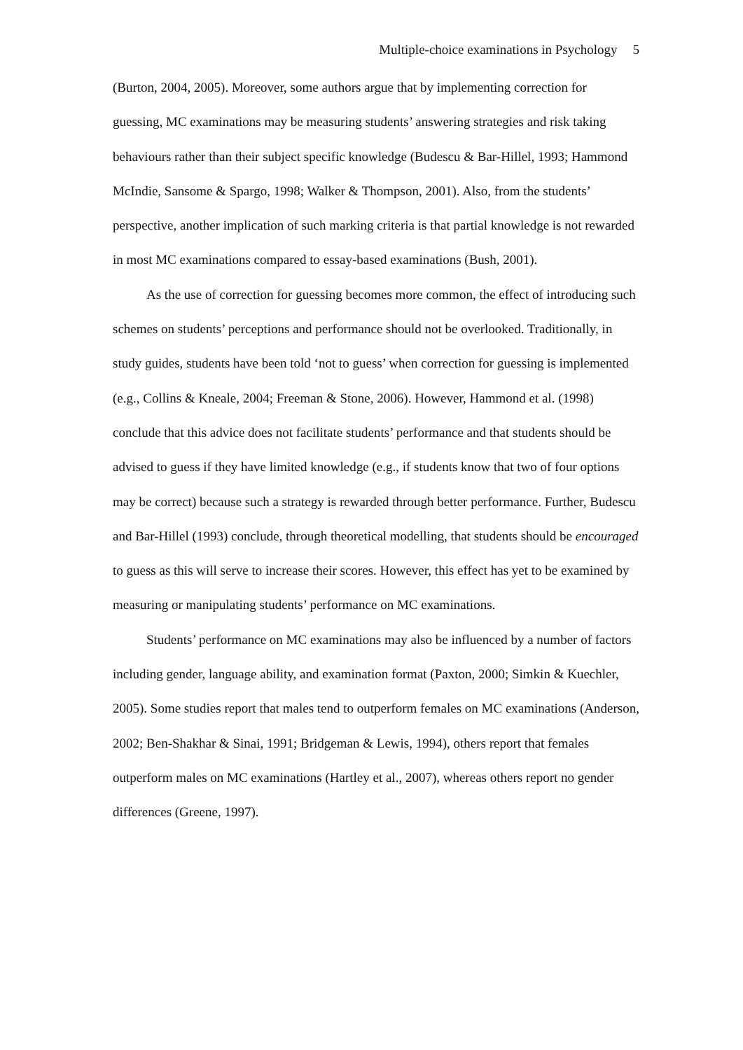Multiple-choice examinations in Psychology 5
(Burton, 2004, 2005). Moreover, some authors argue that by implementing correction for guessing, MC examinations may be measuring students’ answering strategies and risk taking behaviours rather than their subject specific knowledge (Budescu & Bar-Hillel, 1993; Hammond McIndie, Sansome & Spargo, 1998; Walker & Thompson, 2001). Also, from the students’ perspective, another implication of such marking criteria is that partial knowledge is not rewarded in most MC examinations compared to essay-based examinations (Bush, 2001).
As the use of correction for guessing becomes more common, the effect of introducing such schemes on students’ perceptions and performance should not be overlooked. Traditionally, in study guides, students have been told ‘not to guess’ when correction for guessing is implemented (e.g., Collins & Kneale, 2004; Freeman & Stone, 2006). However, Hammond et al. (1998) conclude that this advice does not facilitate students’ performance and that students should be advised to guess if they have limited knowledge (e.g., if students know that two of four options may be correct) because such a strategy is rewarded through better performance. Further, Budescu and Bar-Hillel (1993) conclude, through theoretical modelling, that students should be encouraged to guess as this will serve to increase their scores. However, this effect has yet to be examined by measuring or manipulating students’ performance on MC examinations.
Students’ performance on MC examinations may also be influenced by a number of factors including gender, language ability, and examination format (Paxton, 2000; Simkin & Kuechler, 2005). Some studies report that males tend to outperform females on MC examinations (Anderson, 2002; Ben-Shakhar & Sinai, 1991; Bridgeman & Lewis, 1994), others report that females outperform males on MC examinations (Hartley et al., 2007), whereas others report no gender differences (Greene, 1997).